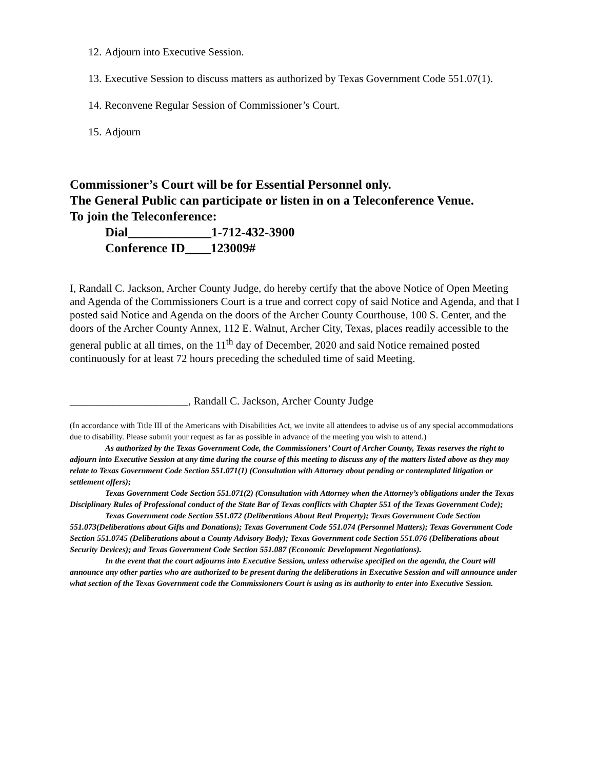12. Adjourn into Executive Session.
13. Executive Session to discuss matters as authorized by Texas Government Code 551.07(1).
14. Reconvene Regular Session of Commissioner’s Court.
15. Adjourn
Commissioner’s Court will be for Essential Personnel only.
The General Public can participate or listen in on a Teleconference Venue.
To join the Teleconference:
Dial_____________1-712-432-3900
Conference ID____123009#
I, Randall C. Jackson, Archer County Judge, do hereby certify that the above Notice of Open Meeting and Agenda of the Commissioners Court is a true and correct copy of said Notice and Agenda, and that I posted said Notice and Agenda on the doors of the Archer County Courthouse, 100 S. Center, and the doors of the Archer County Annex, 112 E. Walnut, Archer City, Texas, places readily accessible to the general public at all times, on the 11<sup>th</sup> day of December, 2020 and said Notice remained posted continuously for at least 72 hours preceding the scheduled time of said Meeting.
______________________, Randall C. Jackson, Archer County Judge
(In accordance with Title III of the Americans with Disabilities Act, we invite all attendees to advise us of any special accommodations due to disability. Please submit your request as far as possible in advance of the meeting you wish to attend.)
As authorized by the Texas Government Code, the Commissioners’ Court of Archer County, Texas reserves the right to adjourn into Executive Session at any time during the course of this meeting to discuss any of the matters listed above as they may relate to Texas Government Code Section 551.071(1) (Consultation with Attorney about pending or contemplated litigation or settlement offers);
Texas Government Code Section 551.071(2) (Consultation with Attorney when the Attorney’s obligations under the Texas Disciplinary Rules of Professional conduct of the State Bar of Texas conflicts with Chapter 551 of the Texas Government Code);
Texas Government code Section 551.072 (Deliberations About Real Property); Texas Government Code Section 551.073(Deliberations about Gifts and Donations); Texas Government Code 551.074 (Personnel Matters); Texas Government Code Section 551.0745 (Deliberations about a County Advisory Body); Texas Government code Section 551.076 (Deliberations about Security Devices); and Texas Government Code Section 551.087 (Economic Development Negotiations).
In the event that the court adjourns into Executive Session, unless otherwise specified on the agenda, the Court will announce any other parties who are authorized to be present during the deliberations in Executive Session and will announce under what section of the Texas Government code the Commissioners Court is using as its authority to enter into Executive Session.